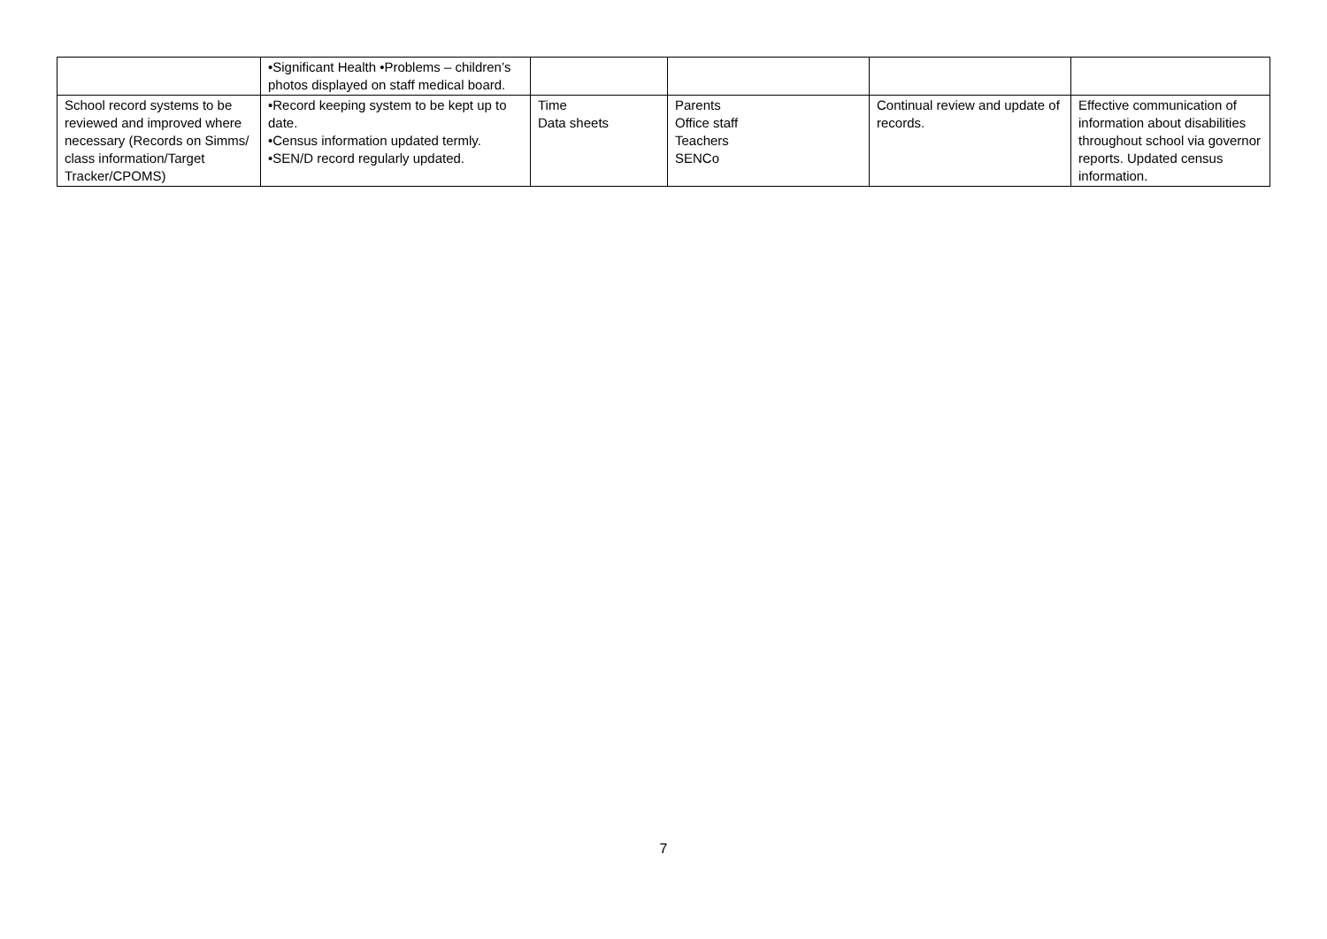| | •Significant Health •Problems – children’s photos displayed on staff medical board. | | | | |
| School record systems to be reviewed and improved where necessary (Records on Simms/ class information/Target Tracker/CPOMS) | •Record keeping system to be kept up to date. •Census information updated termly. •SEN/D record regularly updated. | Time Data sheets | Parents Office staff Teachers SENCo | Continual review and update of records. | Effective communication of information about disabilities throughout school via governor reports. Updated census information. |
7